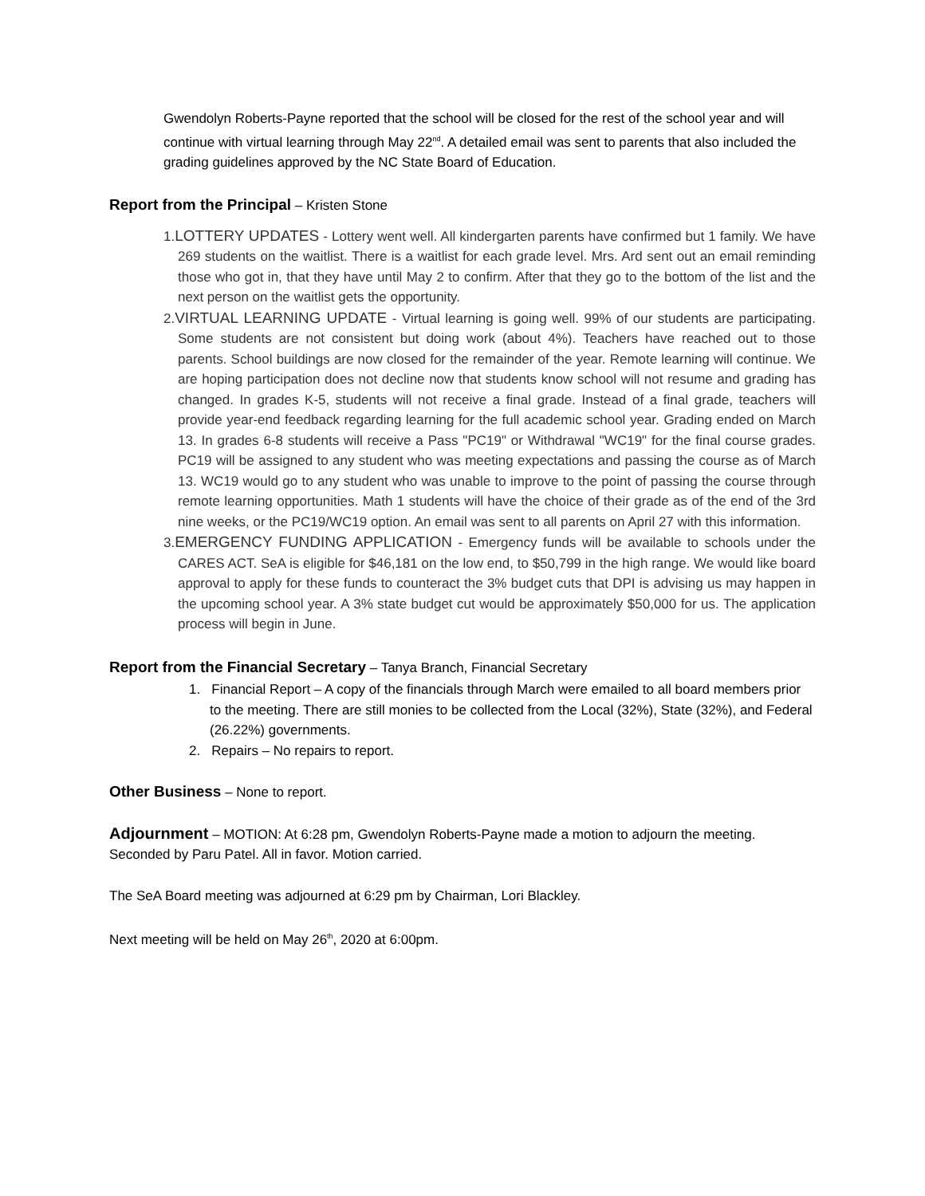Gwendolyn Roberts-Payne reported that the school will be closed for the rest of the school year and will continue with virtual learning through May 22<sup>nd</sup>. A detailed email was sent to parents that also included the grading guidelines approved by the NC State Board of Education.
Report from the Principal – Kristen Stone
1.LOTTERY UPDATES - Lottery went well. All kindergarten parents have confirmed but 1 family. We have 269 students on the waitlist. There is a waitlist for each grade level. Mrs. Ard sent out an email reminding those who got in, that they have until May 2 to confirm. After that they go to the bottom of the list and the next person on the waitlist gets the opportunity.
2.VIRTUAL LEARNING UPDATE - Virtual learning is going well. 99% of our students are participating. Some students are not consistent but doing work (about 4%). Teachers have reached out to those parents. School buildings are now closed for the remainder of the year. Remote learning will continue. We are hoping participation does not decline now that students know school will not resume and grading has changed. In grades K-5, students will not receive a final grade. Instead of a final grade, teachers will provide year-end feedback regarding learning for the full academic school year. Grading ended on March 13. In grades 6-8 students will receive a Pass "PC19" or Withdrawal "WC19" for the final course grades. PC19 will be assigned to any student who was meeting expectations and passing the course as of March 13. WC19 would go to any student who was unable to improve to the point of passing the course through remote learning opportunities. Math 1 students will have the choice of their grade as of the end of the 3rd nine weeks, or the PC19/WC19 option. An email was sent to all parents on April 27 with this information.
3.EMERGENCY FUNDING APPLICATION - Emergency funds will be available to schools under the CARES ACT. SeA is eligible for $46,181 on the low end, to $50,799 in the high range. We would like board approval to apply for these funds to counteract the 3% budget cuts that DPI is advising us may happen in the upcoming school year. A 3% state budget cut would be approximately $50,000 for us. The application process will begin in June.
Report from the Financial Secretary – Tanya Branch, Financial Secretary
1. Financial Report – A copy of the financials through March were emailed to all board members prior to the meeting. There are still monies to be collected from the Local (32%), State (32%), and Federal (26.22%) governments.
2. Repairs – No repairs to report.
Other Business – None to report.
Adjournment – MOTION: At 6:28 pm, Gwendolyn Roberts-Payne made a motion to adjourn the meeting. Seconded by Paru Patel. All in favor. Motion carried.
The SeA Board meeting was adjourned at 6:29 pm by Chairman, Lori Blackley.
Next meeting will be held on May 26<sup>th</sup>, 2020 at 6:00pm.